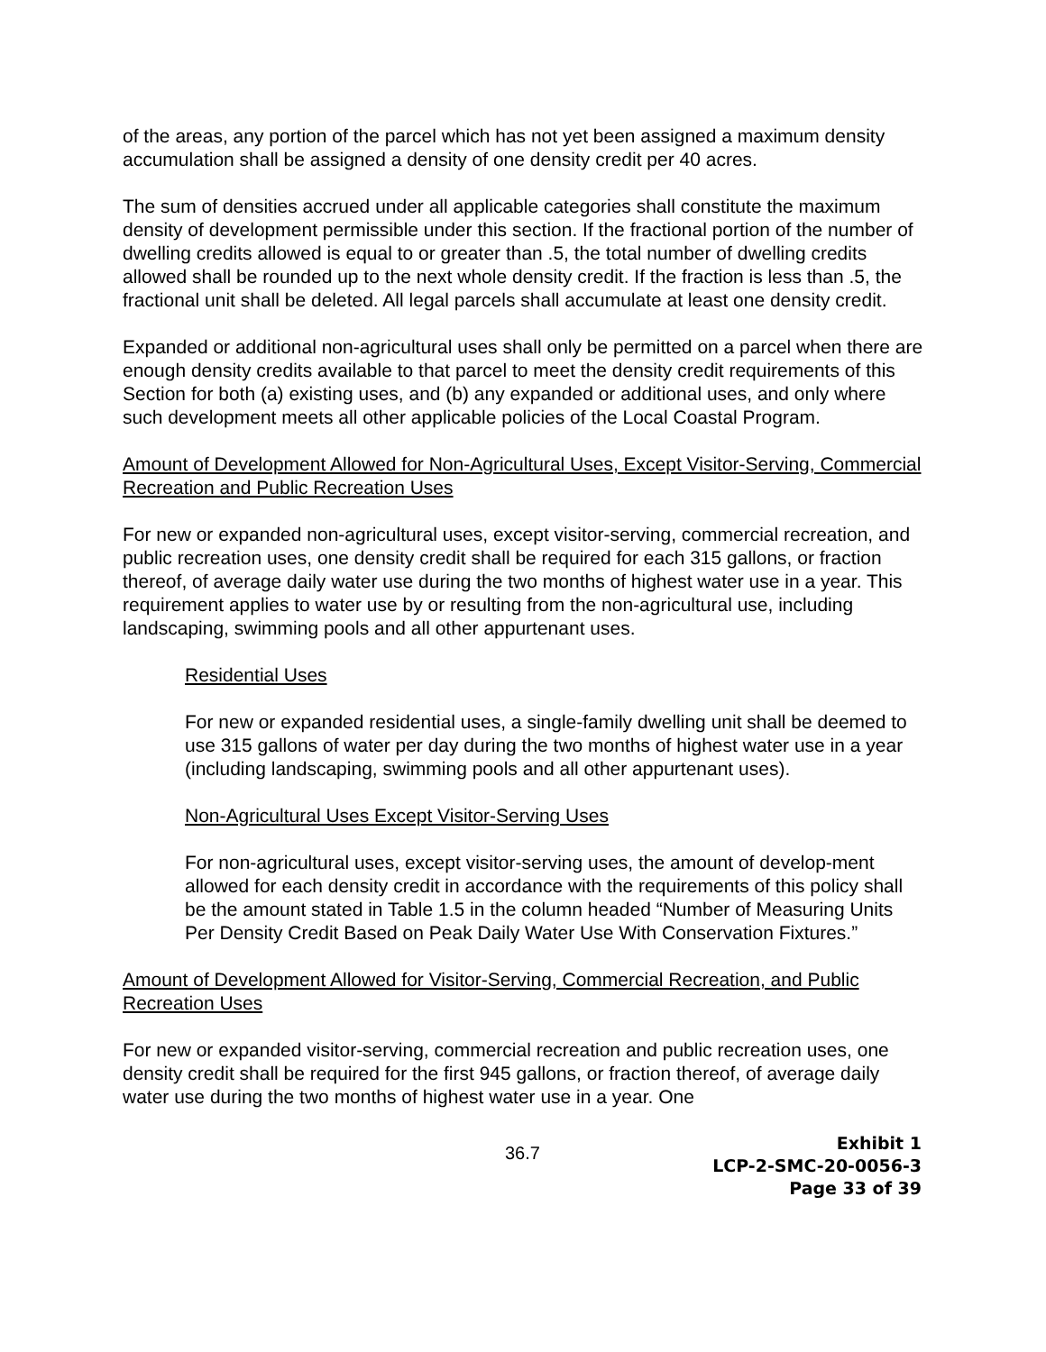of the areas, any portion of the parcel which has not yet been assigned a maximum density accumulation shall be assigned a density of one density credit per 40 acres.
The sum of densities accrued under all applicable categories shall constitute the maximum density of development permissible under this section. If the fractional portion of the number of dwelling credits allowed is equal to or greater than .5, the total number of dwelling credits allowed shall be rounded up to the next whole density credit. If the fraction is less than .5, the fractional unit shall be deleted. All legal parcels shall accumulate at least one density credit.
Expanded or additional non-agricultural uses shall only be permitted on a parcel when there are enough density credits available to that parcel to meet the density credit requirements of this Section for both (a) existing uses, and (b) any expanded or additional uses, and only where such development meets all other applicable policies of the Local Coastal Program.
Amount of Development Allowed for Non-Agricultural Uses, Except Visitor-Serving, Commercial Recreation and Public Recreation Uses
For new or expanded non-agricultural uses, except visitor-serving, commercial recreation, and public recreation uses, one density credit shall be required for each 315 gallons, or fraction thereof, of average daily water use during the two months of highest water use in a year. This requirement applies to water use by or resulting from the non-agricultural use, including landscaping, swimming pools and all other appurtenant uses.
Residential Uses
For new or expanded residential uses, a single-family dwelling unit shall be deemed to use 315 gallons of water per day during the two months of highest water use in a year (including landscaping, swimming pools and all other appurtenant uses).
Non-Agricultural Uses Except Visitor-Serving Uses
For non-agricultural uses, except visitor-serving uses, the amount of develop-ment allowed for each density credit in accordance with the requirements of this policy shall be the amount stated in Table 1.5 in the column headed “Number of Measuring Units Per Density Credit Based on Peak Daily Water Use With Conservation Fixtures.”
Amount of Development Allowed for Visitor-Serving, Commercial Recreation, and Public Recreation Uses
For new or expanded visitor-serving, commercial recreation and public recreation uses, one density credit shall be required for the first 945 gallons, or fraction thereof, of average daily water use during the two months of highest water use in a year. One
36.7
Exhibit 1
LCP-2-SMC-20-0056-3
Page 33 of 39